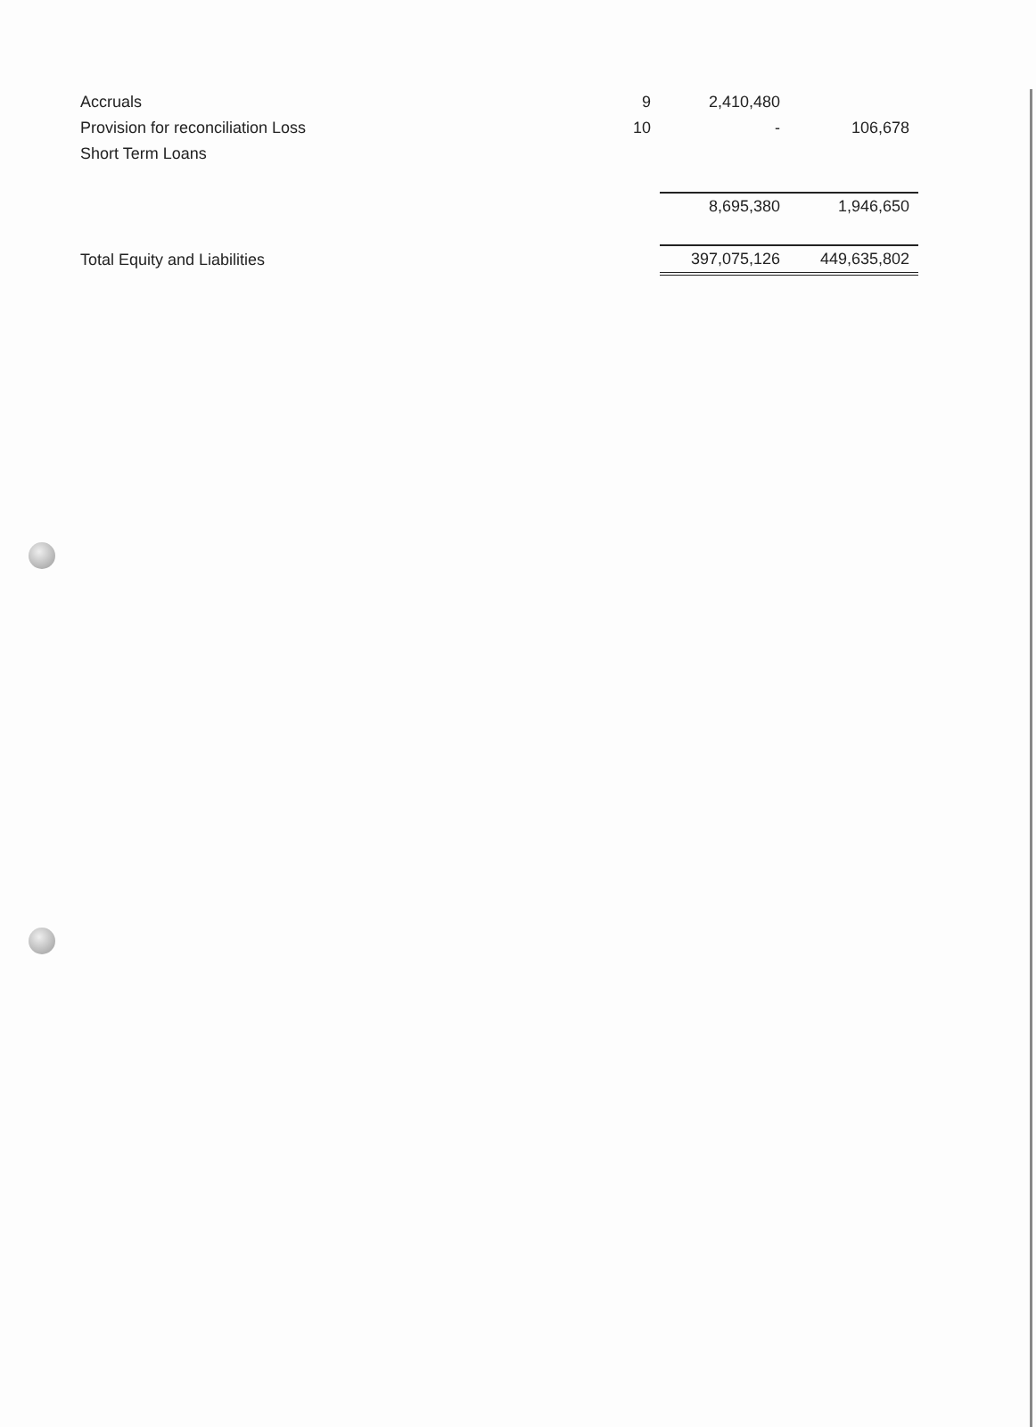| Accruals | 9 | 2,410,480 | |
| Provision for reconciliation Loss | 10 | - | 106,678 |
| Short Term Loans | | | |
| | | 8,695,380 | 1,946,650 |
| Total Equity and Liabilities | | 397,075,126 | 449,635,802 |